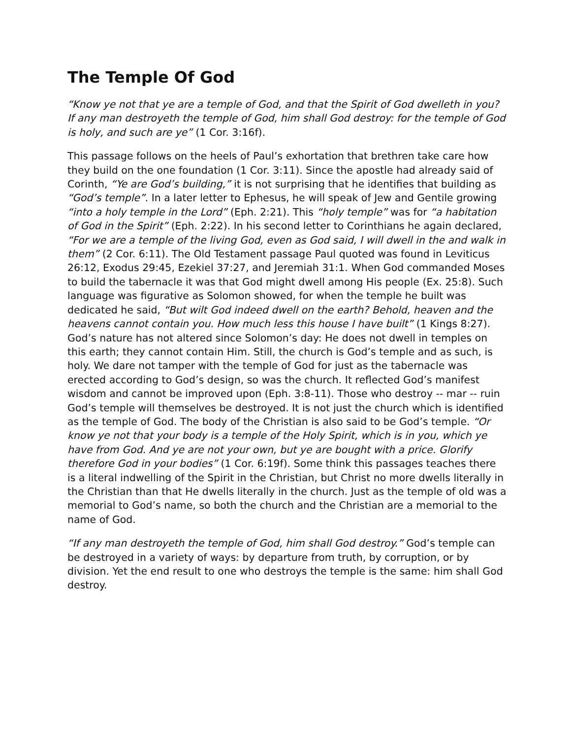The Temple Of God
“Know ye not that ye are a temple of God, and that the Spirit of God dwelleth in you? If any man destroyeth the temple of God, him shall God destroy: for the temple of God is holy, and such are ye” (1 Cor. 3:16f).
This passage follows on the heels of Paul’s exhortation that brethren take care how they build on the one foundation (1 Cor. 3:11). Since the apostle had already said of Corinth, “Ye are God’s building,” it is not surprising that he identifies that building as “God’s temple”. In a later letter to Ephesus, he will speak of Jew and Gentile growing “into a holy temple in the Lord” (Eph. 2:21). This “holy temple” was for “a habitation of God in the Spirit” (Eph. 2:22). In his second letter to Corinthians he again declared, “For we are a temple of the living God, even as God said, I will dwell in the and walk in them” (2 Cor. 6:11). The Old Testament passage Paul quoted was found in Leviticus 26:12, Exodus 29:45, Ezekiel 37:27, and Jeremiah 31:1. When God commanded Moses to build the tabernacle it was that God might dwell among His people (Ex. 25:8). Such language was figurative as Solomon showed, for when the temple he built was dedicated he said, “But wilt God indeed dwell on the earth? Behold, heaven and the heavens cannot contain you. How much less this house I have built” (1 Kings 8:27). God’s nature has not altered since Solomon’s day: He does not dwell in temples on this earth; they cannot contain Him. Still, the church is God’s temple and as such, is holy. We dare not tamper with the temple of God for just as the tabernacle was erected according to God’s design, so was the church. It reflected God’s manifest wisdom and cannot be improved upon (Eph. 3:8-11). Those who destroy -- mar -- ruin God’s temple will themselves be destroyed. It is not just the church which is identified as the temple of God. The body of the Christian is also said to be God’s temple. “Or know ye not that your body is a temple of the Holy Spirit, which is in you, which ye have from God. And ye are not your own, but ye are bought with a price. Glorify therefore God in your bodies” (1 Cor. 6:19f). Some think this passages teaches there is a literal indwelling of the Spirit in the Christian, but Christ no more dwells literally in the Christian than that He dwells literally in the church. Just as the temple of old was a memorial to God’s name, so both the church and the Christian are a memorial to the name of God.
“If any man destroyeth the temple of God, him shall God destroy.” God’s temple can be destroyed in a variety of ways: by departure from truth, by corruption, or by division. Yet the end result to one who destroys the temple is the same: him shall God destroy.